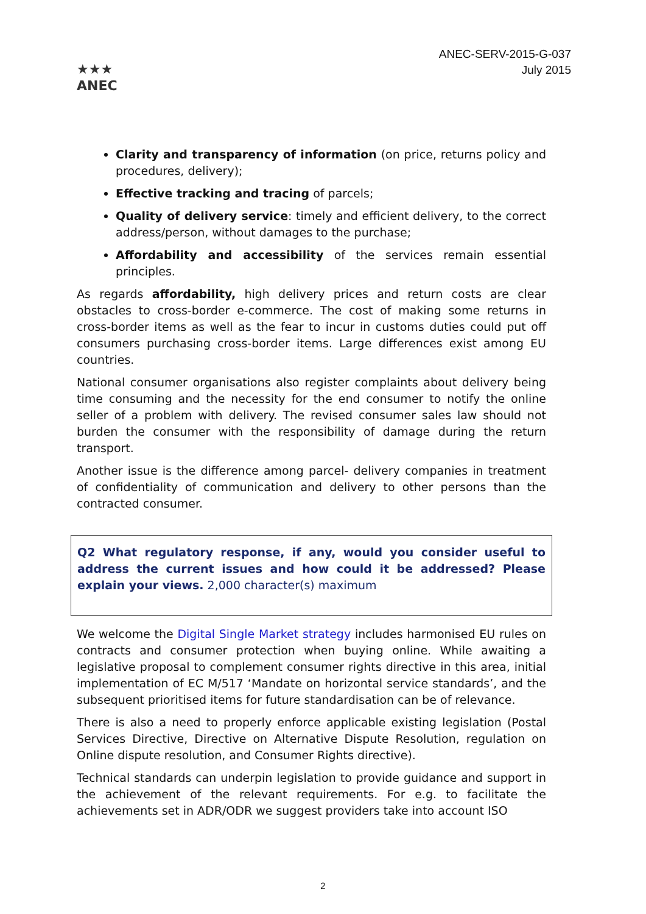★★★
ANEC
ANEC-SERV-2015-G-037
July 2015
Clarity and transparency of information (on price, returns policy and procedures, delivery);
Effective tracking and tracing of parcels;
Quality of delivery service: timely and efficient delivery, to the correct address/person, without damages to the purchase;
Affordability and accessibility of the services remain essential principles.
As regards affordability, high delivery prices and return costs are clear obstacles to cross-border e-commerce. The cost of making some returns in cross-border items as well as the fear to incur in customs duties could put off consumers purchasing cross-border items. Large differences exist among EU countries.
National consumer organisations also register complaints about delivery being time consuming and the necessity for the end consumer to notify the online seller of a problem with delivery. The revised consumer sales law should not burden the consumer with the responsibility of damage during the return transport.
Another issue is the difference among parcel- delivery companies in treatment of confidentiality of communication and delivery to other persons than the contracted consumer.
Q2 What regulatory response, if any, would you consider useful to address the current issues and how could it be addressed? Please explain your views. 2,000 character(s) maximum
We welcome the Digital Single Market strategy includes harmonised EU rules on contracts and consumer protection when buying online. While awaiting a legislative proposal to complement consumer rights directive in this area, initial implementation of EC M/517 ‘Mandate on horizontal service standards’, and the subsequent prioritised items for future standardisation can be of relevance.
There is also a need to properly enforce applicable existing legislation (Postal Services Directive, Directive on Alternative Dispute Resolution, regulation on Online dispute resolution, and Consumer Rights directive).
Technical standards can underpin legislation to provide guidance and support in the achievement of the relevant requirements. For e.g. to facilitate the achievements set in ADR/ODR we suggest providers take into account ISO
2